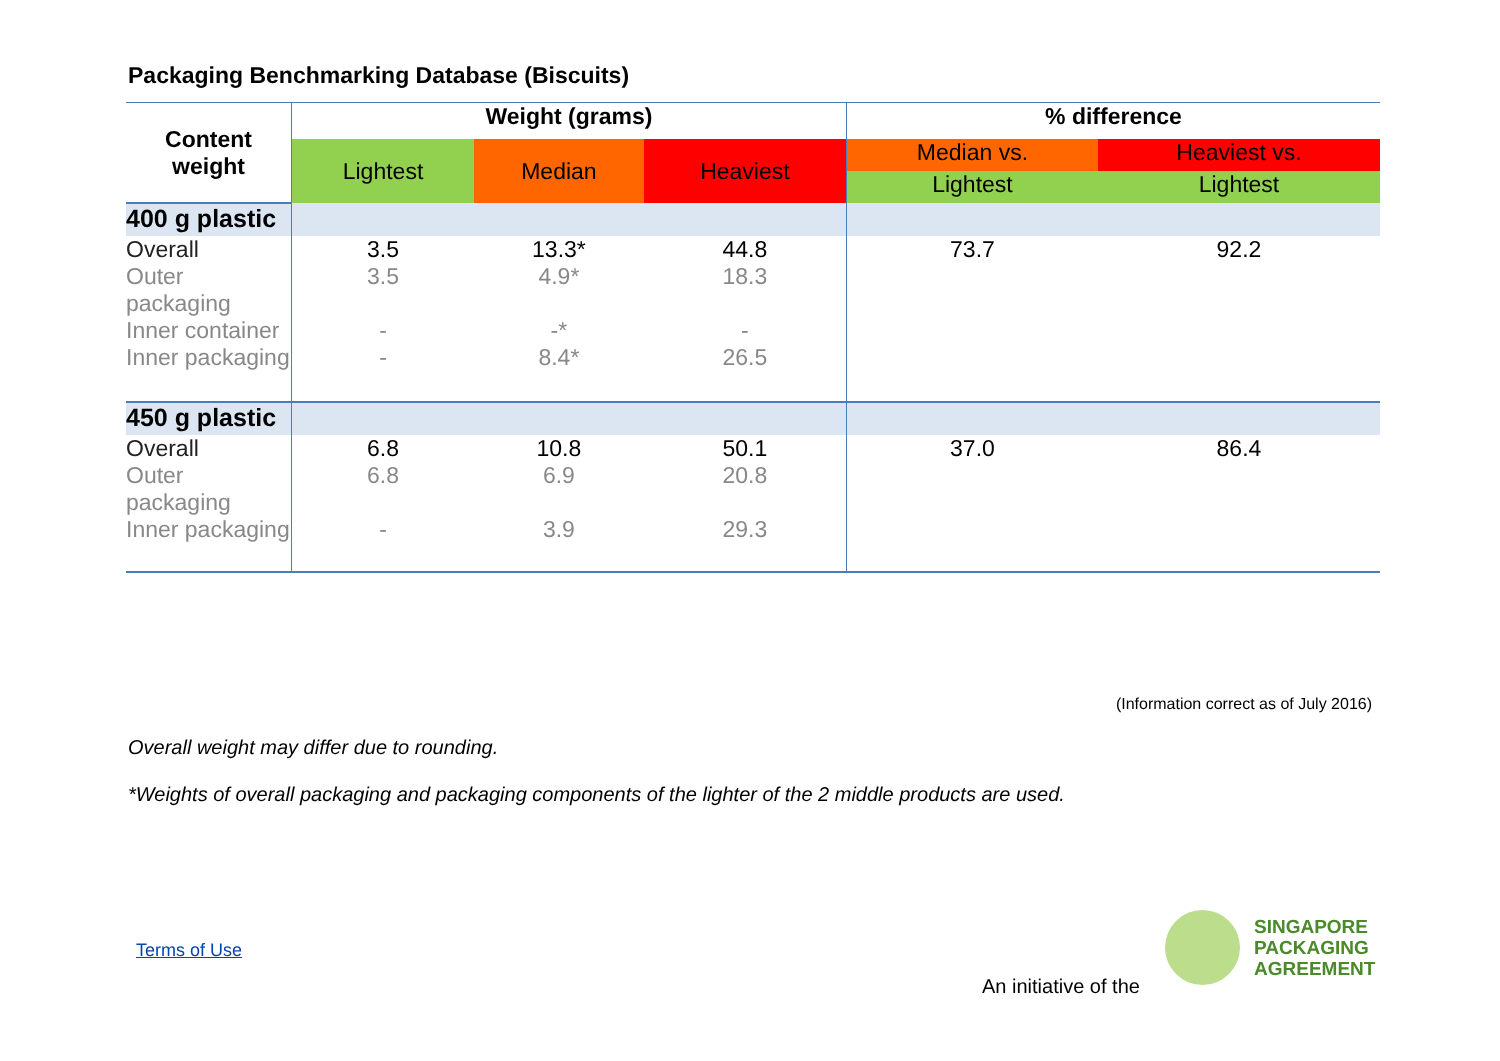Packaging Benchmarking Database (Biscuits)
| Content weight | Weight (grams) | | | % difference | |
| --- | --- | --- | --- | --- | --- |
| | Lightest | Median | Heaviest | Median vs. | Heaviest vs. |
| | | | | Lightest | Lightest |
| 400 g plastic | | | | | |
| Overall | 3.5 | 13.3* | 44.8 | 73.7 | 92.2 |
| Outer packaging | 3.5 | 4.9* | 18.3 | | |
| Inner container | - | -* | - | | |
| Inner packaging | - | 8.4* | 26.5 | | |
| 450 g plastic | | | | | |
| Overall | 6.8 | 10.8 | 50.1 | 37.0 | 86.4 |
| Outer packaging | 6.8 | 6.9 | 20.8 | | |
| Inner packaging | - | 3.9 | 29.3 | | |
(Information correct as of July 2016)
Overall weight may differ due to rounding.
*Weights of overall packaging and packaging components of the lighter of the 2 middle products are used.
Terms of Use
An initiative of the
SINGAPORE
PACKAGING
AGREEMENT